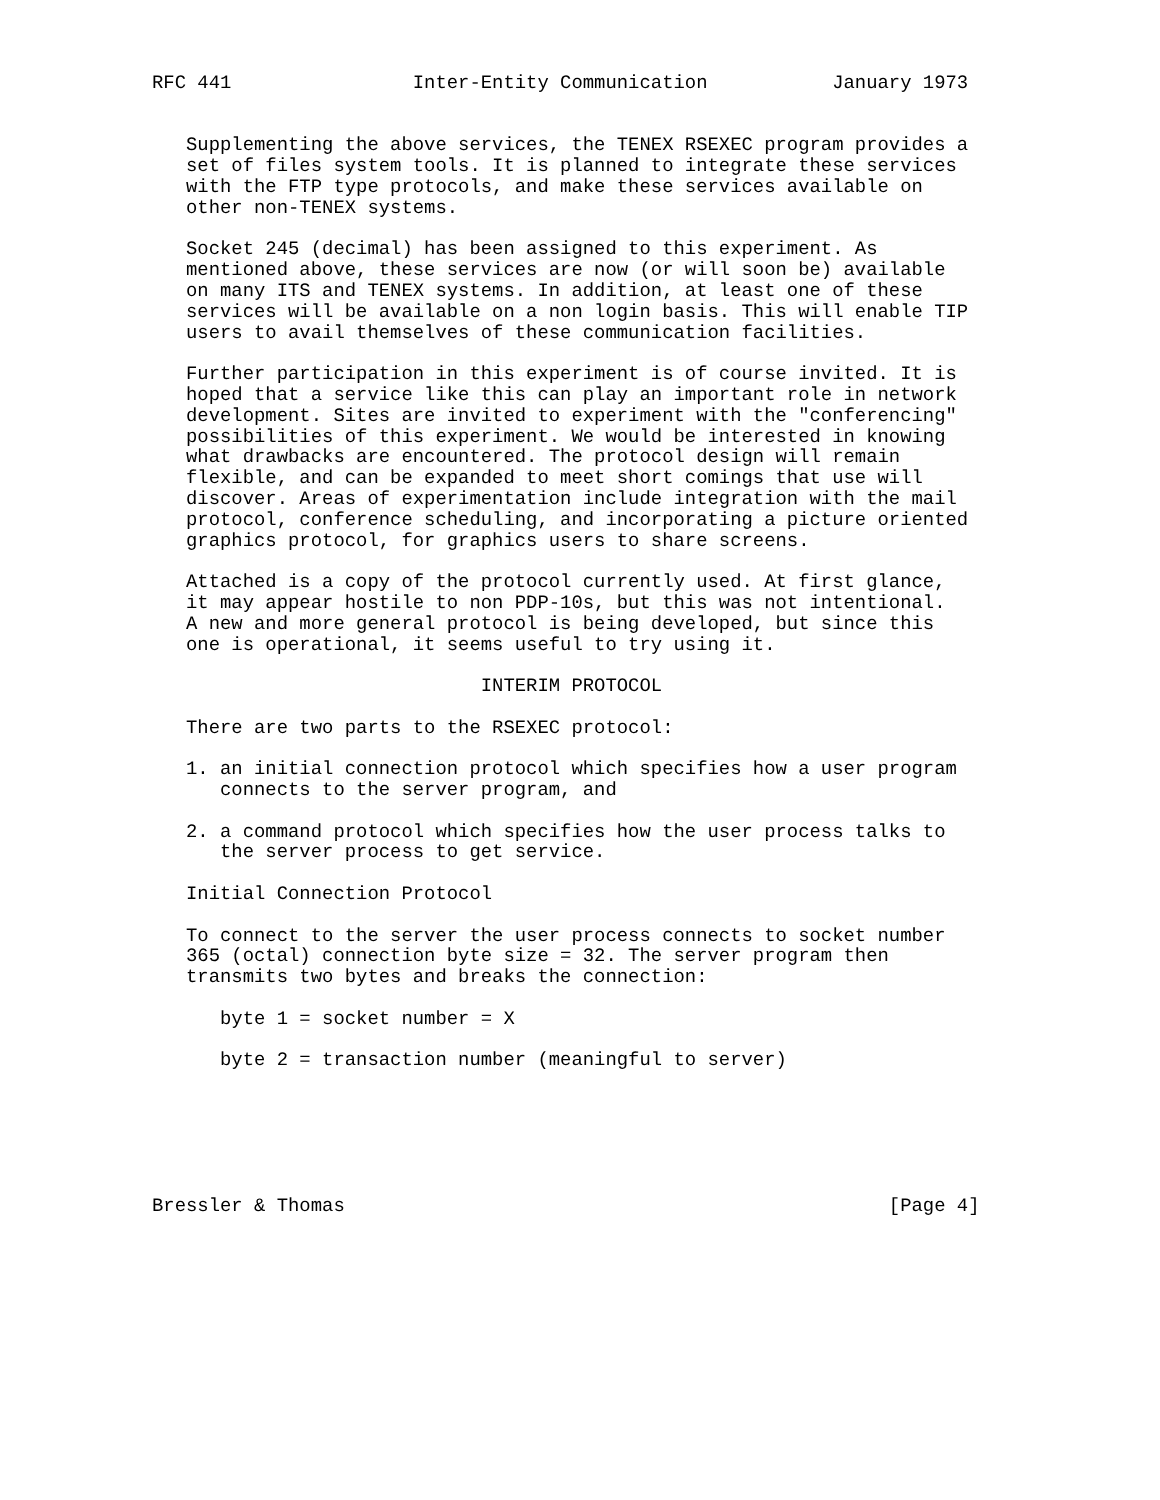RFC 441                Inter-Entity Communication           January 1973


   Supplementing the above services, the TENEX RSEXEC program provides a
   set of files system tools. It is planned to integrate these services
   with the FTP type protocols, and make these services available on
   other non-TENEX systems.

   Socket 245 (decimal) has been assigned to this experiment. As
   mentioned above, these services are now (or will soon be) available
   on many ITS and TENEX systems. In addition, at least one of these
   services will be available on a non login basis. This will enable TIP
   users to avail themselves of these communication facilities.

   Further participation in this experiment is of course invited. It is
   hoped that a service like this can play an important role in network
   development. Sites are invited to experiment with the "conferencing"
   possibilities of this experiment. We would be interested in knowing
   what drawbacks are encountered. The protocol design will remain
   flexible, and can be expanded to meet short comings that use will
   discover. Areas of experimentation include integration with the mail
   protocol, conference scheduling, and incorporating a picture oriented
   graphics protocol, for graphics users to share screens.

   Attached is a copy of the protocol currently used. At first glance,
   it may appear hostile to non PDP-10s, but this was not intentional.
   A new and more general protocol is being developed, but since this
   one is operational, it seems useful to try using it.

                             INTERIM PROTOCOL

   There are two parts to the RSEXEC protocol:

   1. an initial connection protocol which specifies how a user program
      connects to the server program, and

   2. a command protocol which specifies how the user process talks to
      the server process to get service.

   Initial Connection Protocol

   To connect to the server the user process connects to socket number
   365 (octal) connection byte size = 32. The server program then
   transmits two bytes and breaks the connection:

      byte 1 = socket number = X

      byte 2 = transaction number (meaningful to server)






Bressler & Thomas                                                [Page 4]